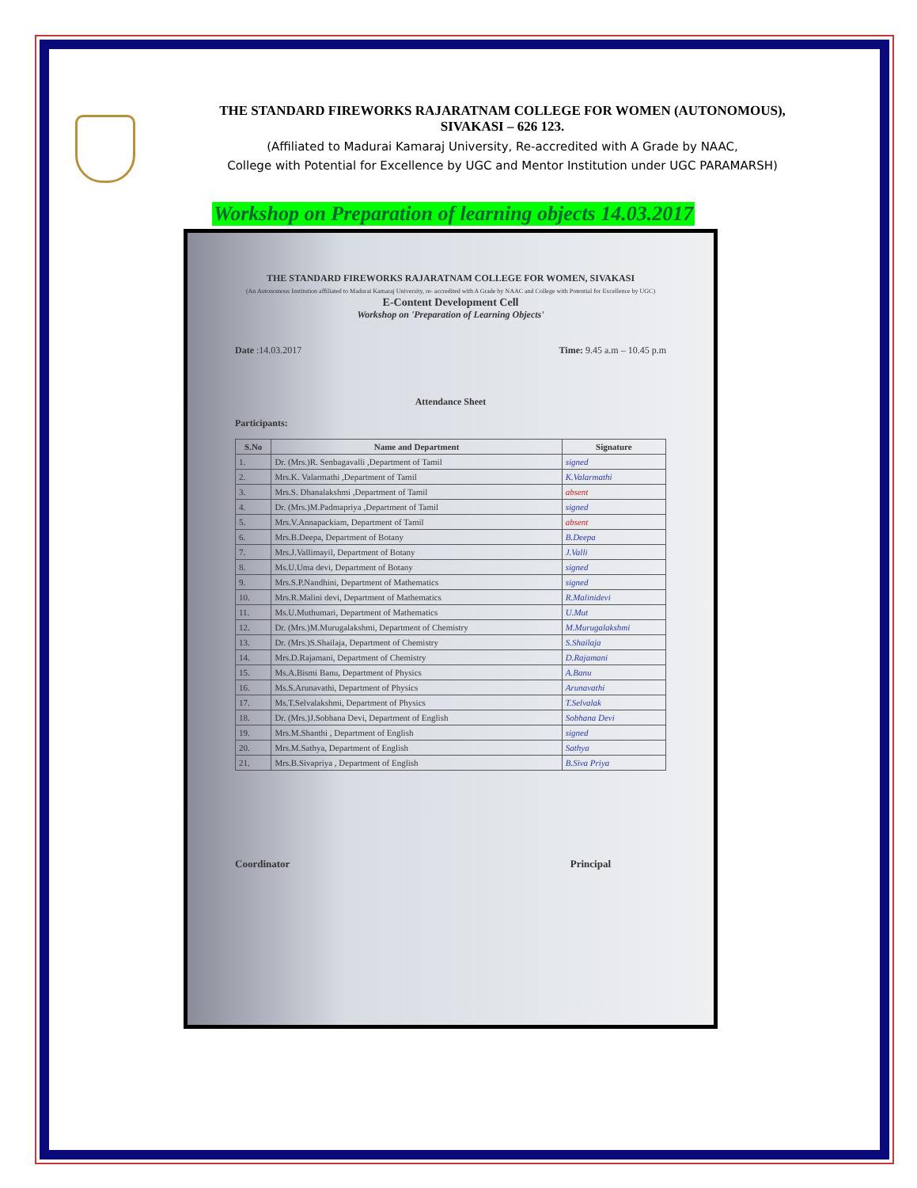THE STANDARD FIREWORKS RAJARATNAM COLLEGE FOR WOMEN (AUTONOMOUS),
SIVAKASI – 626 123.
(Affiliated to Madurai Kamaraj University, Re-accredited with A Grade by NAAC,
College with Potential for Excellence by UGC and Mentor Institution under UGC PARAMARSH)
Workshop on Preparation of learning objects 14.03.2017
THE STANDARD FIREWORKS RAJARATNAM COLLEGE FOR WOMEN, SIVAKASI
(An Autonomous Institution affiliated to Madurai Kamaraj University, re- accredited with A Grade by NAAC and College with Potential for Excellence by UGC)
E-Content Development Cell
Workshop on 'Preparation of Learning Objects'
Date :14.03.2017 Time: 9.45 a.m – 10.45 p.m
Attendance Sheet
Participants:
| S.No | Name and Department | Signature |
| --- | --- | --- |
| 1. | Dr. (Mrs.)R. Senbagavalli ,Department of Tamil | signed |
| 2. | Mrs.K. Valarmathi ,Department of Tamil | K.Valarmathi |
| 3. | Mrs.S. Dhanalakshmi ,Department of Tamil | absent |
| 4. | Dr. (Mrs.)M.Padmapriya ,Department of Tamil | signed |
| 5. | Mrs.V.Annapackiam, Department of Tamil | absent |
| 6. | Mrs.B.Deepa, Department of Botany | B.Deepa |
| 7. | Mrs.J.Vallimayil, Department of Botany | J.Valli |
| 8. | Ms.U.Uma devi, Department of Botany | signed |
| 9. | Mrs.S.P.Nandhini, Department of Mathematics | signed |
| 10. | Mrs.R.Malini devi, Department of Mathematics | R.Malinidevi |
| 11. | Ms.U.Muthumari, Department of Mathematics | U.Mut |
| 12. | Dr. (Mrs.)M.Murugalakshmi, Department of Chemistry | M.Murugalakshmi |
| 13. | Dr. (Mrs.)S.Shailaja, Department of Chemistry | S.Shailaja |
| 14. | Mrs.D.Rajamani, Department of Chemistry | D.Rajamani |
| 15. | Ms.A.Bismi Banu, Department of Physics | A.Banu |
| 16. | Ms.S.Arunavathi, Department of Physics | Arunavathi |
| 17. | Ms.T.Selvalakshmi, Department of Physics | T.Selvalak |
| 18. | Dr. (Mrs.)J.Sobhana Devi, Department of English | Sobhana Devi |
| 19. | Mrs.M.Shanthi , Department of English | signed |
| 20. | Mrs.M.Sathya, Department of English | Sathya |
| 21. | Mrs.B.Sivapriya , Department of English | B.Siva Priya |
Coordinator Principal